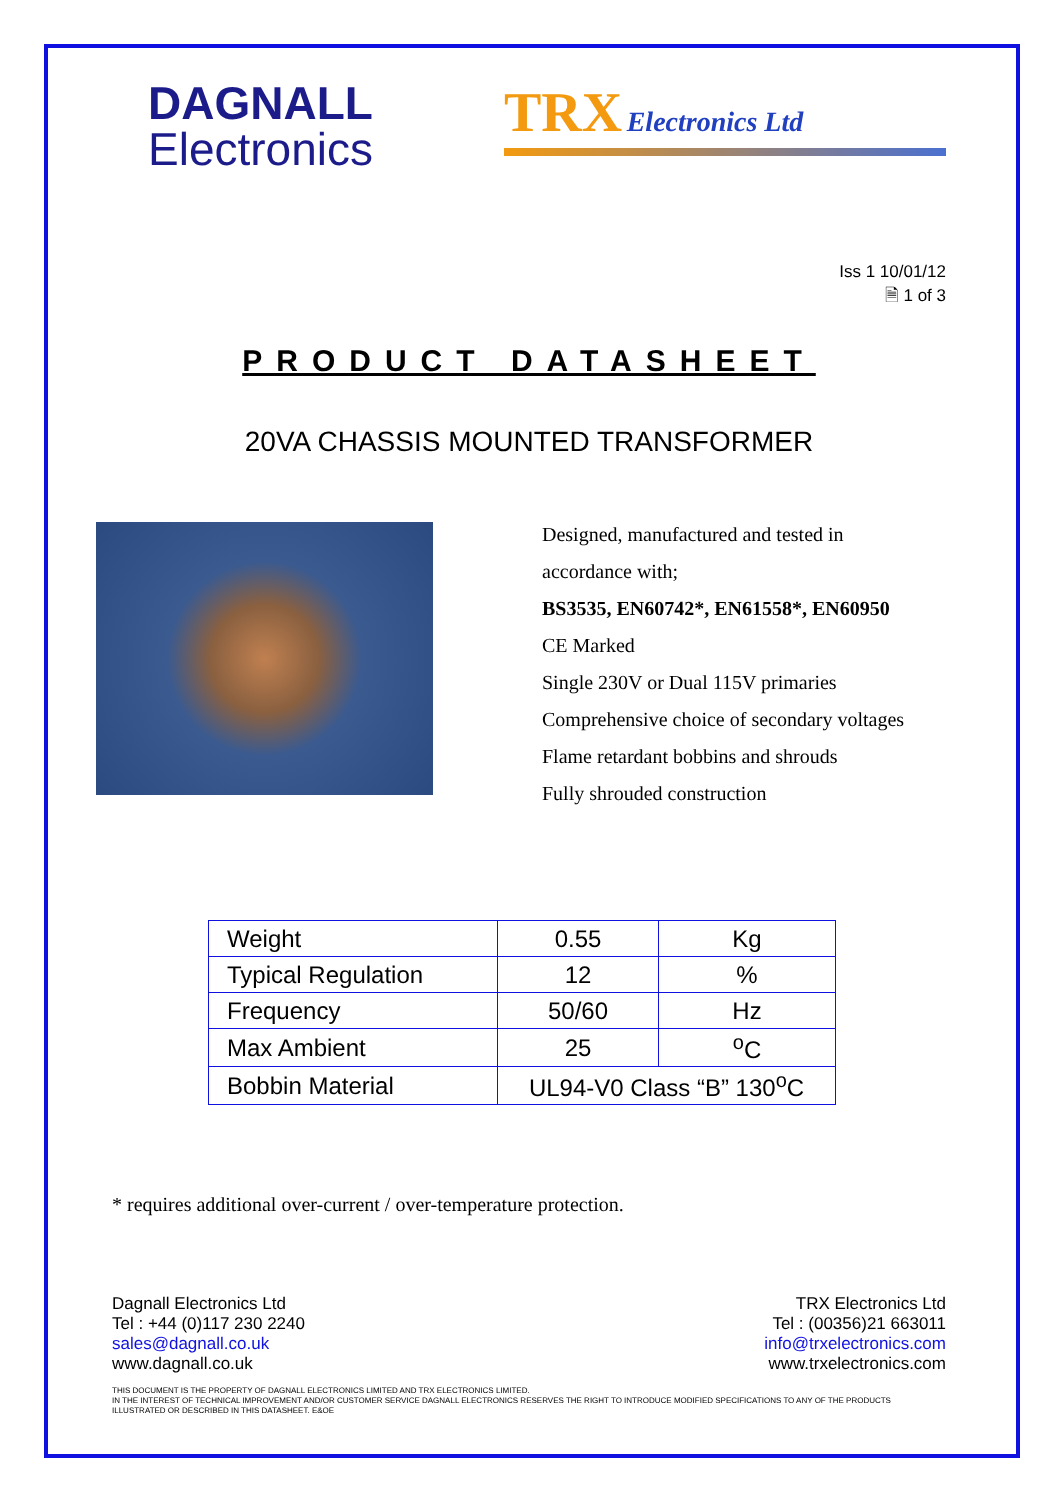DAGNALL
Electronics
TRX Electronics Ltd
Iss 1 10/01/12
🗎 1 of 3
PRODUCT DATASHEET
20VA CHASSIS MOUNTED TRANSFORMER
Designed, manufactured and tested in
accordance with;
BS3535, EN60742*, EN61558*, EN60950
CE Marked
Single 230V or Dual 115V primaries
Comprehensive choice of secondary voltages
Flame retardant bobbins and shrouds
Fully shrouded construction
| Weight | 0.55 | Kg |
| Typical Regulation | 12 | % |
| Frequency | 50/60 | Hz |
| Max Ambient | 25 | <sup>o</sup> C |
| Bobbin Material | UL94-V0 Class “B” 130<sup>o</sup>C | |
* requires additional over-current / over-temperature protection.
Dagnall Electronics Ltd
Tel : +44 (0)117 230 2240
sales@dagnall.co.uk
www.dagnall.co.uk
TRX Electronics Ltd
Tel : (00356)21 663011
info@trxelectronics.com
www.trxelectronics.com
THIS DOCUMENT IS THE PROPERTY OF DAGNALL ELECTRONICS LIMITED AND TRX ELECTRONICS LIMITED.
IN THE INTEREST OF TECHNICAL IMPROVEMENT AND/OR CUSTOMER SERVICE DAGNALL ELECTRONICS RESERVES THE RIGHT TO INTRODUCE MODIFIED SPECIFICATIONS TO ANY OF THE PRODUCTS ILLUSTRATED OR DESCRIBED IN THIS DATASHEET. E&OE